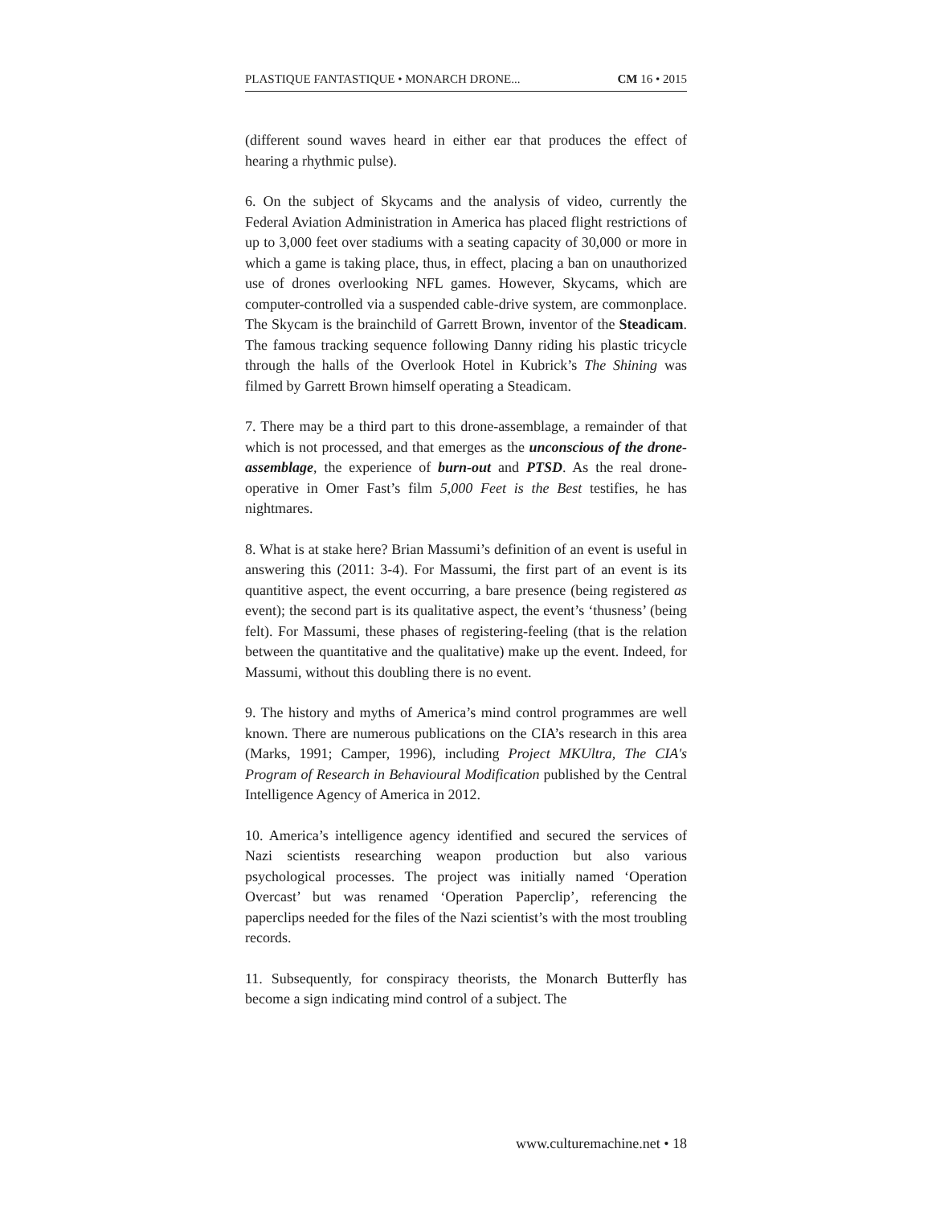PLASTIQUE FANTASTIQUE • MONARCH DRONE... CM 16 • 2015
(different sound waves heard in either ear that produces the effect of hearing a rhythmic pulse).
6. On the subject of Skycams and the analysis of video, currently the Federal Aviation Administration in America has placed flight restrictions of up to 3,000 feet over stadiums with a seating capacity of 30,000 or more in which a game is taking place, thus, in effect, placing a ban on unauthorized use of drones overlooking NFL games. However, Skycams, which are computer-controlled via a suspended cable-drive system, are commonplace. The Skycam is the brainchild of Garrett Brown, inventor of the Steadicam. The famous tracking sequence following Danny riding his plastic tricycle through the halls of the Overlook Hotel in Kubrick’s The Shining was filmed by Garrett Brown himself operating a Steadicam.
7. There may be a third part to this drone-assemblage, a remainder of that which is not processed, and that emerges as the unconscious of the drone-assemblage, the experience of burn-out and PTSD. As the real drone-operative in Omer Fast’s film 5,000 Feet is the Best testifies, he has nightmares.
8. What is at stake here? Brian Massumi’s definition of an event is useful in answering this (2011: 3-4). For Massumi, the first part of an event is its quantitive aspect, the event occurring, a bare presence (being registered as event); the second part is its qualitative aspect, the event’s ‘thusness’ (being felt). For Massumi, these phases of registering-feeling (that is the relation between the quantitative and the qualitative) make up the event. Indeed, for Massumi, without this doubling there is no event.
9. The history and myths of America’s mind control programmes are well known. There are numerous publications on the CIA’s research in this area (Marks, 1991; Camper, 1996), including Project MKUltra, The CIA's Program of Research in Behavioural Modification published by the Central Intelligence Agency of America in 2012.
10. America’s intelligence agency identified and secured the services of Nazi scientists researching weapon production but also various psychological processes. The project was initially named ‘Operation Overcast’ but was renamed ‘Operation Paperclip’, referencing the paperclips needed for the files of the Nazi scientist’s with the most troubling records.
11. Subsequently, for conspiracy theorists, the Monarch Butterfly has become a sign indicating mind control of a subject. The
www.culturemachine.net • 18